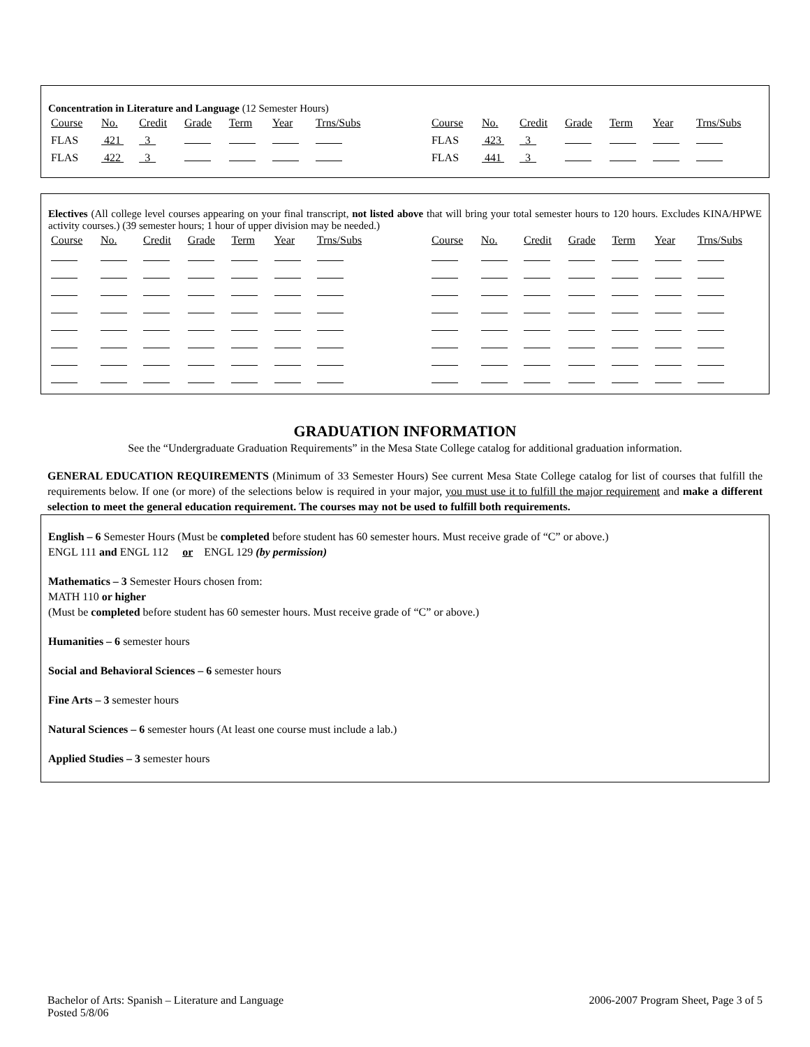Concentration in Literature and Language (12 Semester Hours)
| Course | No. | Credit | Grade | Term | Year | Trns/Subs | | Course | No. | Credit | Grade | Term | Year | Trns/Subs |
| FLAS | 421 | 3 | | | | | | FLAS | 423 | 3 | | | | |
| FLAS | 422 | 3 | | | | | | FLAS | 441 | 3 | | | | |
Electives (All college level courses appearing on your final transcript, not listed above that will bring your total semester hours to 120 hours. Excludes KINA/HPWE activity courses.) (39 semester hours; 1 hour of upper division may be needed.)
| Course | No. | Credit | Grade | Term | Year | Trns/Subs | | Course | No. | Credit | Grade | Term | Year | Trns/Subs |
GRADUATION INFORMATION
See the “Undergraduate Graduation Requirements” in the Mesa State College catalog for additional graduation information.
GENERAL EDUCATION REQUIREMENTS (Minimum of 33 Semester Hours) See current Mesa State College catalog for list of courses that fulfill the requirements below. If one (or more) of the selections below is required in your major, you must use it to fulfill the major requirement and make a different selection to meet the general education requirement. The courses may not be used to fulfill both requirements.
English – 6 Semester Hours (Must be completed before student has 60 semester hours. Must receive grade of “C” or above.)
ENGL 111 and ENGL 112 or ENGL 129 (by permission)
Mathematics – 3 Semester Hours chosen from:
MATH 110 or higher
(Must be completed before student has 60 semester hours. Must receive grade of “C” or above.)
Humanities – 6 semester hours
Social and Behavioral Sciences – 6 semester hours
Fine Arts – 3 semester hours
Natural Sciences – 6 semester hours (At least one course must include a lab.)
Applied Studies – 3 semester hours
Bachelor of Arts: Spanish – Literature and Language
Posted 5/8/06
2006-2007 Program Sheet, Page 3 of 5